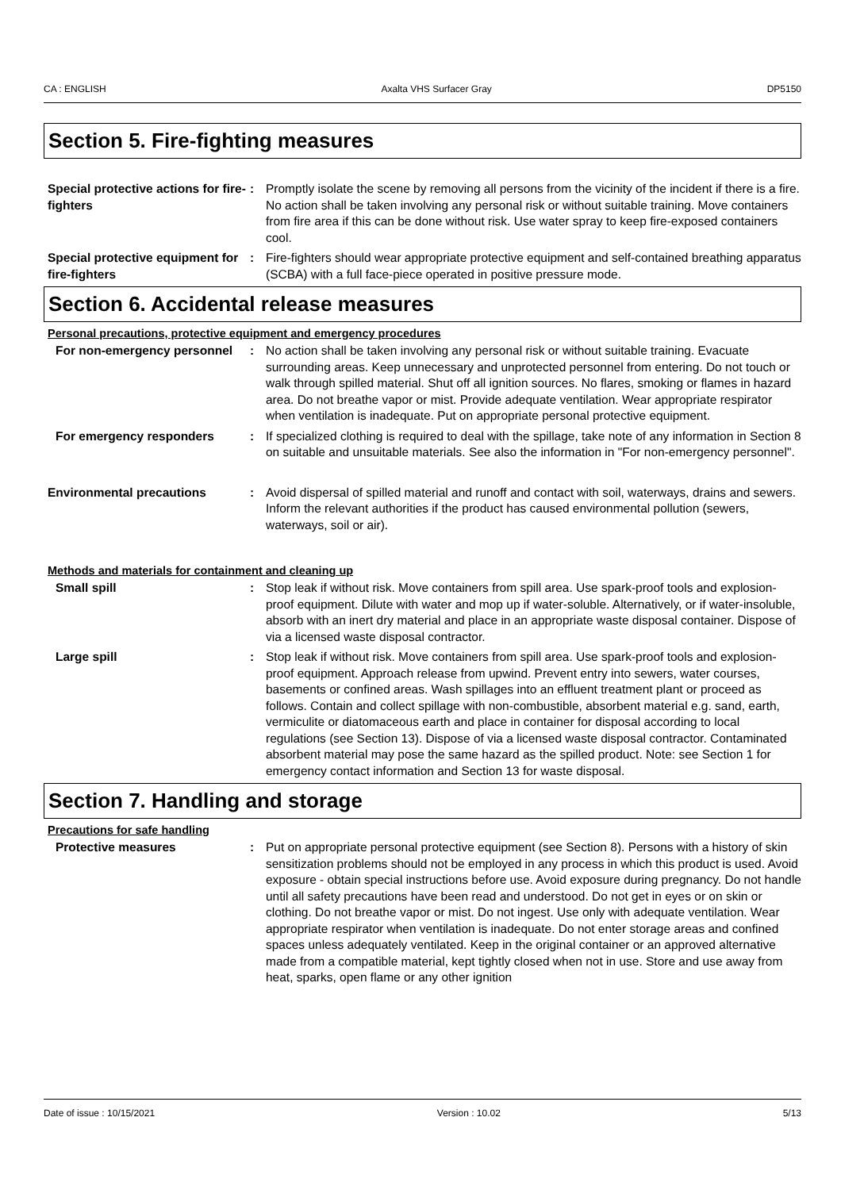CA : ENGLISH Axalta VHS Surfacer Gray DP5150
Section 5. Fire-fighting measures
Special protective actions for fire-fighters
: Promptly isolate the scene by removing all persons from the vicinity of the incident if there is a fire. No action shall be taken involving any personal risk or without suitable training. Move containers from fire area if this can be done without risk. Use water spray to keep fire-exposed containers cool.
Special protective equipment for fire-fighters
: Fire-fighters should wear appropriate protective equipment and self-contained breathing apparatus (SCBA) with a full face-piece operated in positive pressure mode.
Section 6. Accidental release measures
Personal precautions, protective equipment and emergency procedures
For non-emergency personnel
: No action shall be taken involving any personal risk or without suitable training. Evacuate surrounding areas. Keep unnecessary and unprotected personnel from entering. Do not touch or walk through spilled material. Shut off all ignition sources. No flares, smoking or flames in hazard area. Do not breathe vapor or mist. Provide adequate ventilation. Wear appropriate respirator when ventilation is inadequate. Put on appropriate personal protective equipment.
For emergency responders : If specialized clothing is required to deal with the spillage, take note of any information in Section 8 on suitable and unsuitable materials. See also the information in "For non-emergency personnel".
Environmental precautions : Avoid dispersal of spilled material and runoff and contact with soil, waterways, drains and sewers. Inform the relevant authorities if the product has caused environmental pollution (sewers, waterways, soil or air).
Methods and materials for containment and cleaning up
Small spill : Stop leak if without risk. Move containers from spill area. Use spark-proof tools and explosion-proof equipment. Dilute with water and mop up if water-soluble. Alternatively, or if water-insoluble, absorb with an inert dry material and place in an appropriate waste disposal container. Dispose of via a licensed waste disposal contractor.
Large spill : Stop leak if without risk. Move containers from spill area. Use spark-proof tools and explosion-proof equipment. Approach release from upwind. Prevent entry into sewers, water courses, basements or confined areas. Wash spillages into an effluent treatment plant or proceed as follows. Contain and collect spillage with non-combustible, absorbent material e.g. sand, earth, vermiculite or diatomaceous earth and place in container for disposal according to local regulations (see Section 13). Dispose of via a licensed waste disposal contractor. Contaminated absorbent material may pose the same hazard as the spilled product. Note: see Section 1 for emergency contact information and Section 13 for waste disposal.
Section 7. Handling and storage
Precautions for safe handling
Protective measures : Put on appropriate personal protective equipment (see Section 8). Persons with a history of skin sensitization problems should not be employed in any process in which this product is used. Avoid exposure - obtain special instructions before use. Avoid exposure during pregnancy. Do not handle until all safety precautions have been read and understood. Do not get in eyes or on skin or clothing. Do not breathe vapor or mist. Do not ingest. Use only with adequate ventilation. Wear appropriate respirator when ventilation is inadequate. Do not enter storage areas and confined spaces unless adequately ventilated. Keep in the original container or an approved alternative made from a compatible material, kept tightly closed when not in use. Store and use away from heat, sparks, open flame or any other ignition
Date of issue : 10/15/2021 Version : 10.02 5/13